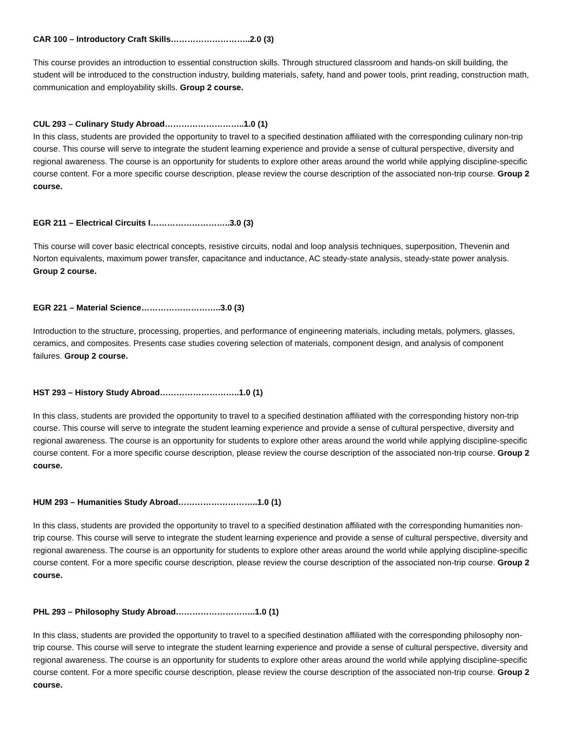CAR 100 – Introductory Craft Skills………………………..2.0 (3)
This course provides an introduction to essential construction skills. Through structured classroom and hands-on skill building, the student will be introduced to the construction industry, building materials, safety, hand and power tools, print reading, construction math, communication and employability skills. Group 2 course.
CUL 293 – Culinary Study Abroad………………………..1.0 (1)
In this class, students are provided the opportunity to travel to a specified destination affiliated with the corresponding culinary non-trip course. This course will serve to integrate the student learning experience and provide a sense of cultural perspective, diversity and regional awareness. The course is an opportunity for students to explore other areas around the world while applying discipline-specific course content. For a more specific course description, please review the course description of the associated non-trip course. Group 2 course.
EGR 211 – Electrical Circuits I………………………..3.0 (3)
This course will cover basic electrical concepts, resistive circuits, nodal and loop analysis techniques, superposition, Thevenin and Norton equivalents, maximum power transfer, capacitance and inductance, AC steady-state analysis, steady-state power analysis. Group 2 course.
EGR 221 – Material Science………………………..3.0 (3)
Introduction to the structure, processing, properties, and performance of engineering materials, including metals, polymers, glasses, ceramics, and composites. Presents case studies covering selection of materials, component design, and analysis of component failures. Group 2 course.
HST 293 – History Study Abroad………………………..1.0 (1)
In this class, students are provided the opportunity to travel to a specified destination affiliated with the corresponding history non-trip course. This course will serve to integrate the student learning experience and provide a sense of cultural perspective, diversity and regional awareness. The course is an opportunity for students to explore other areas around the world while applying discipline-specific course content. For a more specific course description, please review the course description of the associated non-trip course. Group 2 course.
HUM 293 – Humanities Study Abroad………………………..1.0 (1)
In this class, students are provided the opportunity to travel to a specified destination affiliated with the corresponding humanities non-trip course. This course will serve to integrate the student learning experience and provide a sense of cultural perspective, diversity and regional awareness. The course is an opportunity for students to explore other areas around the world while applying discipline-specific course content. For a more specific course description, please review the course description of the associated non-trip course. Group 2 course.
PHL 293 – Philosophy Study Abroad………………………..1.0 (1)
In this class, students are provided the opportunity to travel to a specified destination affiliated with the corresponding philosophy non-trip course. This course will serve to integrate the student learning experience and provide a sense of cultural perspective, diversity and regional awareness. The course is an opportunity for students to explore other areas around the world while applying discipline-specific course content. For a more specific course description, please review the course description of the associated non-trip course. Group 2 course.